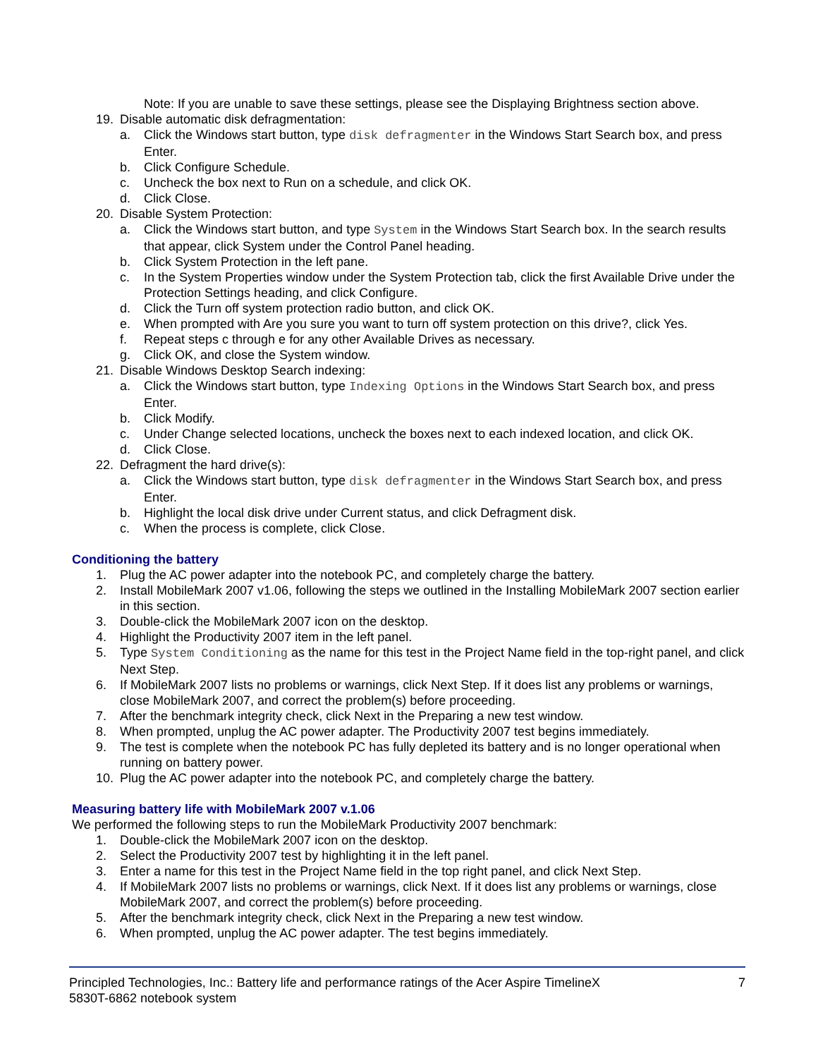Note: If you are unable to save these settings, please see the Displaying Brightness section above.
19. Disable automatic disk defragmentation:
a. Click the Windows start button, type disk defragmenter in the Windows Start Search box, and press Enter.
b. Click Configure Schedule.
c. Uncheck the box next to Run on a schedule, and click OK.
d. Click Close.
20. Disable System Protection:
a. Click the Windows start button, and type System in the Windows Start Search box. In the search results that appear, click System under the Control Panel heading.
b. Click System Protection in the left pane.
c. In the System Properties window under the System Protection tab, click the first Available Drive under the Protection Settings heading, and click Configure.
d. Click the Turn off system protection radio button, and click OK.
e. When prompted with Are you sure you want to turn off system protection on this drive?, click Yes.
f. Repeat steps c through e for any other Available Drives as necessary.
g. Click OK, and close the System window.
21. Disable Windows Desktop Search indexing:
a. Click the Windows start button, type Indexing Options in the Windows Start Search box, and press Enter.
b. Click Modify.
c. Under Change selected locations, uncheck the boxes next to each indexed location, and click OK.
d. Click Close.
22. Defragment the hard drive(s):
a. Click the Windows start button, type disk defragmenter in the Windows Start Search box, and press Enter.
b. Highlight the local disk drive under Current status, and click Defragment disk.
c. When the process is complete, click Close.
Conditioning the battery
1. Plug the AC power adapter into the notebook PC, and completely charge the battery.
2. Install MobileMark 2007 v1.06, following the steps we outlined in the Installing MobileMark 2007 section earlier in this section.
3. Double-click the MobileMark 2007 icon on the desktop.
4. Highlight the Productivity 2007 item in the left panel.
5. Type System Conditioning as the name for this test in the Project Name field in the top-right panel, and click Next Step.
6. If MobileMark 2007 lists no problems or warnings, click Next Step. If it does list any problems or warnings, close MobileMark 2007, and correct the problem(s) before proceeding.
7. After the benchmark integrity check, click Next in the Preparing a new test window.
8. When prompted, unplug the AC power adapter. The Productivity 2007 test begins immediately.
9. The test is complete when the notebook PC has fully depleted its battery and is no longer operational when running on battery power.
10. Plug the AC power adapter into the notebook PC, and completely charge the battery.
Measuring battery life with MobileMark 2007 v.1.06
We performed the following steps to run the MobileMark Productivity 2007 benchmark:
1. Double-click the MobileMark 2007 icon on the desktop.
2. Select the Productivity 2007 test by highlighting it in the left panel.
3. Enter a name for this test in the Project Name field in the top right panel, and click Next Step.
4. If MobileMark 2007 lists no problems or warnings, click Next. If it does list any problems or warnings, close MobileMark 2007, and correct the problem(s) before proceeding.
5. After the benchmark integrity check, click Next in the Preparing a new test window.
6. When prompted, unplug the AC power adapter. The test begins immediately.
Principled Technologies, Inc.: Battery life and performance ratings of the Acer Aspire TimelineX
5830T-6862 notebook system
7